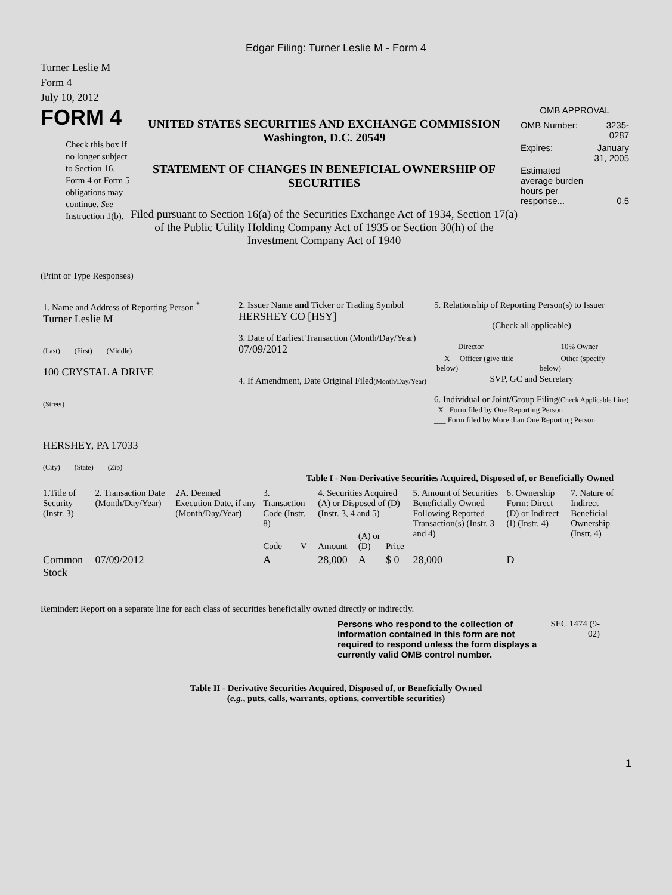Edgar Filing: Turner Leslie M - Form 4
Turner Leslie M
Form 4
July 10, 2012
FORM 4
Check this box if no longer subject to Section 16. Form 4 or Form 5 obligations may continue. See Instruction 1(b).
UNITED STATES SECURITIES AND EXCHANGE COMMISSION
Washington, D.C. 20549
STATEMENT OF CHANGES IN BENEFICIAL OWNERSHIP OF SECURITIES
Filed pursuant to Section 16(a) of the Securities Exchange Act of 1934, Section 17(a) of the Public Utility Holding Company Act of 1935 or Section 30(h) of the Investment Company Act of 1940
OMB APPROVAL
| OMB Number: | 3235-0287 |
| Expires: | January 31, 2005 |
| Estimated average burden hours per response... | 0.5 |
(Print or Type Responses)
| 1. Name and Address of Reporting Person <sup>*</sup> Turner Leslie M (Last) (First) (Middle) 100 CRYSTAL A DRIVE (Street) HERSHEY, PA 17033 (City) (State) (Zip) | 2. Issuer Name and Ticker or Trading Symbol HERSHEY CO [HSY] 3. Date of Earliest Transaction (Month/Day/Year) 07/09/2012 4. If Amendment, Date Original Filed (Month/Day/Year) | 5. Relationship of Reporting Person(s) to Issuer (Check all applicable) / _____ Director / _____ 10% Owner / / __X__ Officer (give title below) / _____ Other (specify below) / SVP, GC and Secretary 6. Individual or Joint/Group Filing (Check Applicable Line) _X_ Form filed by One Reporting Person ___ Form filed by More than One Reporting Person |
Table I - Non-Derivative Securities Acquired, Disposed of, or Beneficially Owned
| 1.Title of Security (Instr. 3) | 2. Transaction Date (Month/Day/Year) | 2A. Deemed Execution Date, if any (Month/Day/Year) | 3. Transaction Code (Instr. 8) | | 4. Securities Acquired (A) or Disposed of (D) (Instr. 3, 4 and 5) | | | 5. Amount of Securities Beneficially Owned Following Reported Transaction(s) (Instr. 3 and 4) | 6. Ownership Form: Direct (D) or Indirect (I) (Instr. 4) | 7. Nature of Indirect Beneficial Ownership (Instr. 4) |
| --- | --- | --- | --- | --- | --- | --- | --- | --- | --- | --- |
| | | | Code | V | Amount | (A) or (D) | Price | | | |
| Common Stock | 07/09/2012 | | A | | 28,000 | A | $ 0 | 28,000 | D | |
Reminder: Report on a separate line for each class of securities beneficially owned directly or indirectly.
Persons who respond to the collection of information contained in this form are not required to respond unless the form displays a currently valid OMB control number.
SEC 1474 (9-02)
Table II - Derivative Securities Acquired, Disposed of, or Beneficially Owned
(e.g., puts, calls, warrants, options, convertible securities)
1